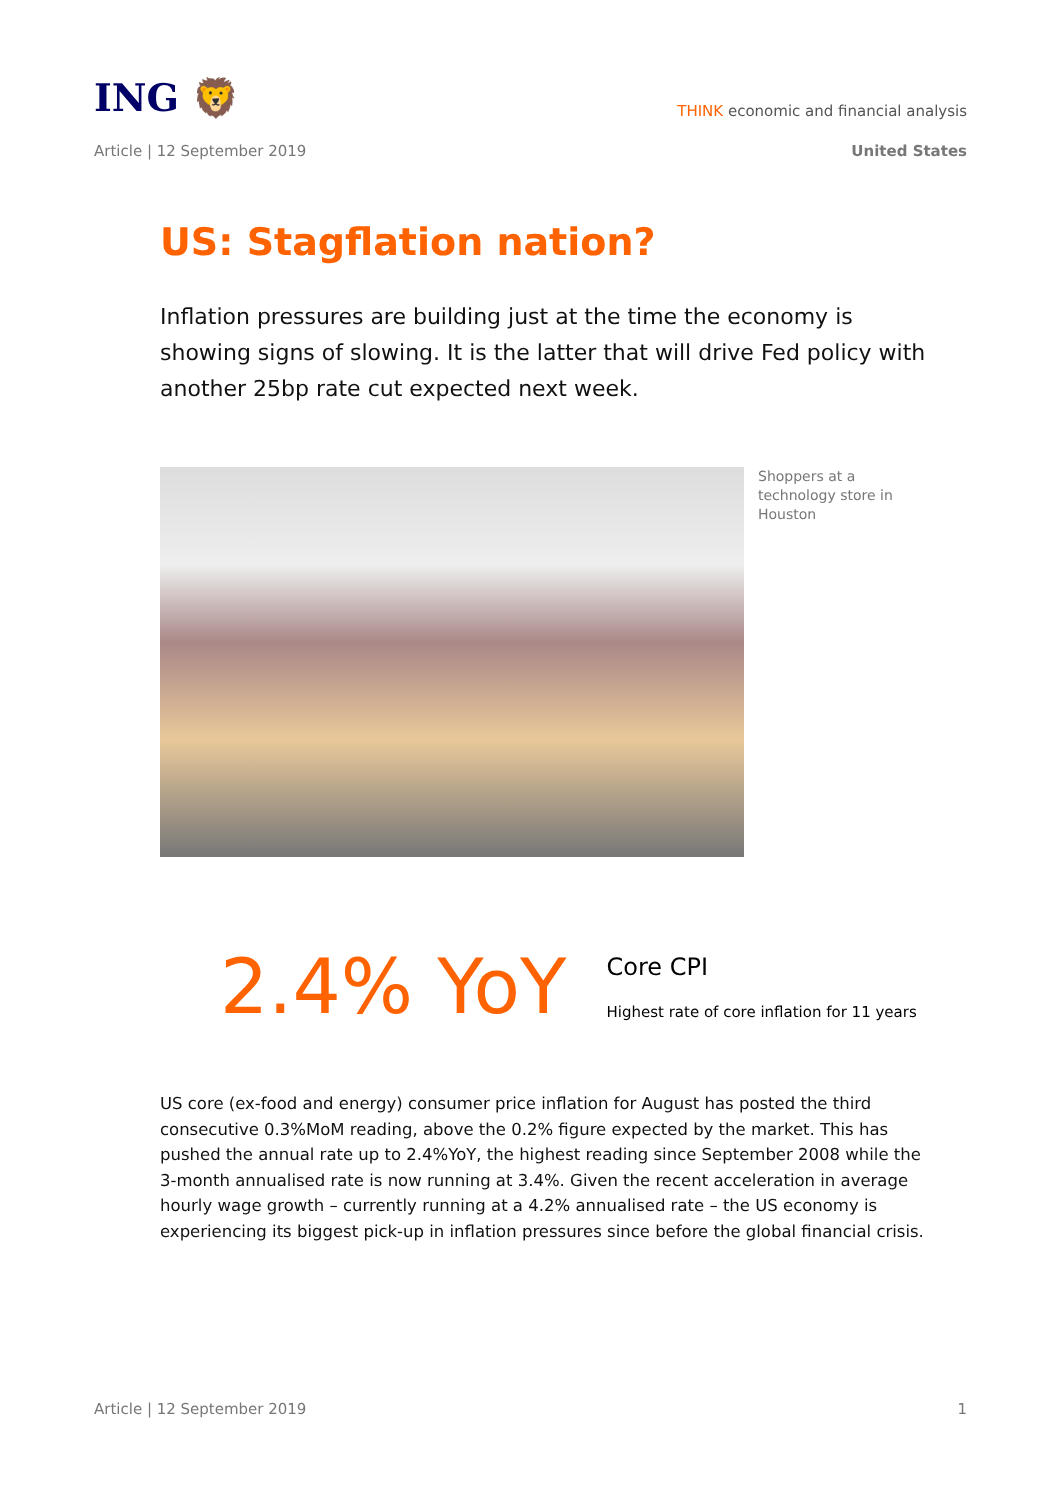ING 🦁
THINK economic and financial analysis
Article | 12 September 2019 United States
US: Stagflation nation?
Inflation pressures are building just at the time the economy is showing signs of slowing. It is the latter that will drive Fed policy with another 25bp rate cut expected next week.
Shoppers at a
technology store in
Houston
2.4% YoY
Core CPI
Highest rate of core inflation for 11 years
US core (ex-food and energy) consumer price inflation for August has posted the third consecutive 0.3%MoM reading, above the 0.2% figure expected by the market. This has pushed the annual rate up to 2.4%YoY, the highest reading since September 2008 while the 3-month annualised rate is now running at 3.4%. Given the recent acceleration in average hourly wage growth – currently running at a 4.2% annualised rate – the US economy is experiencing its biggest pick-up in inflation pressures since before the global financial crisis.
Article | 12 September 2019 1